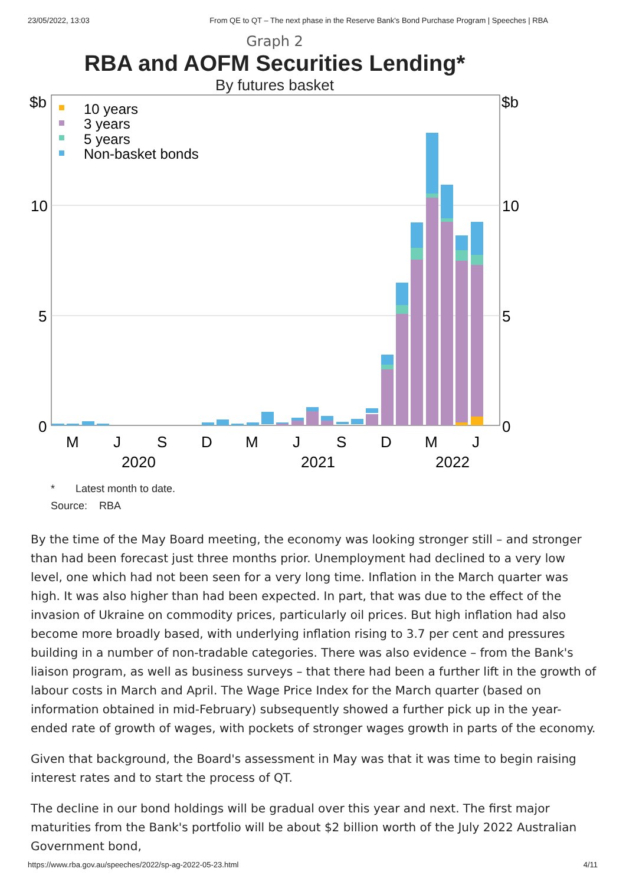23/05/2022, 13:03 From QE to QT – The next phase in the Reserve Bank's Bond Purchase Program | Speeches | RBA
Graph 2
RBA and AOFM Securities Lending*
By futures basket
$b
$b
10
10
5
5
0
0
M
J
S
D
M
J
S
D
M
J
2020
2021
2022
10 years
3 years
5 years
Non-basket bonds
* Latest month to date.
Source: RBA
By the time of the May Board meeting, the economy was looking stronger still – and stronger than had been forecast just three months prior. Unemployment had declined to a very low level, one which had not been seen for a very long time. Inflation in the March quarter was high. It was also higher than had been expected. In part, that was due to the effect of the invasion of Ukraine on commodity prices, particularly oil prices. But high inflation had also become more broadly based, with underlying inflation rising to 3.7 per cent and pressures building in a number of non-tradable categories. There was also evidence – from the Bank's liaison program, as well as business surveys – that there had been a further lift in the growth of labour costs in March and April. The Wage Price Index for the March quarter (based on information obtained in mid-February) subsequently showed a further pick up in the year-ended rate of growth of wages, with pockets of stronger wages growth in parts of the economy.
Given that background, the Board's assessment in May was that it was time to begin raising interest rates and to start the process of QT.
The decline in our bond holdings will be gradual over this year and next. The first major maturities from the Bank's portfolio will be about $2 billion worth of the July 2022 Australian Government bond,
https://www.rba.gov.au/speeches/2022/sp-ag-2022-05-23.html 4/11